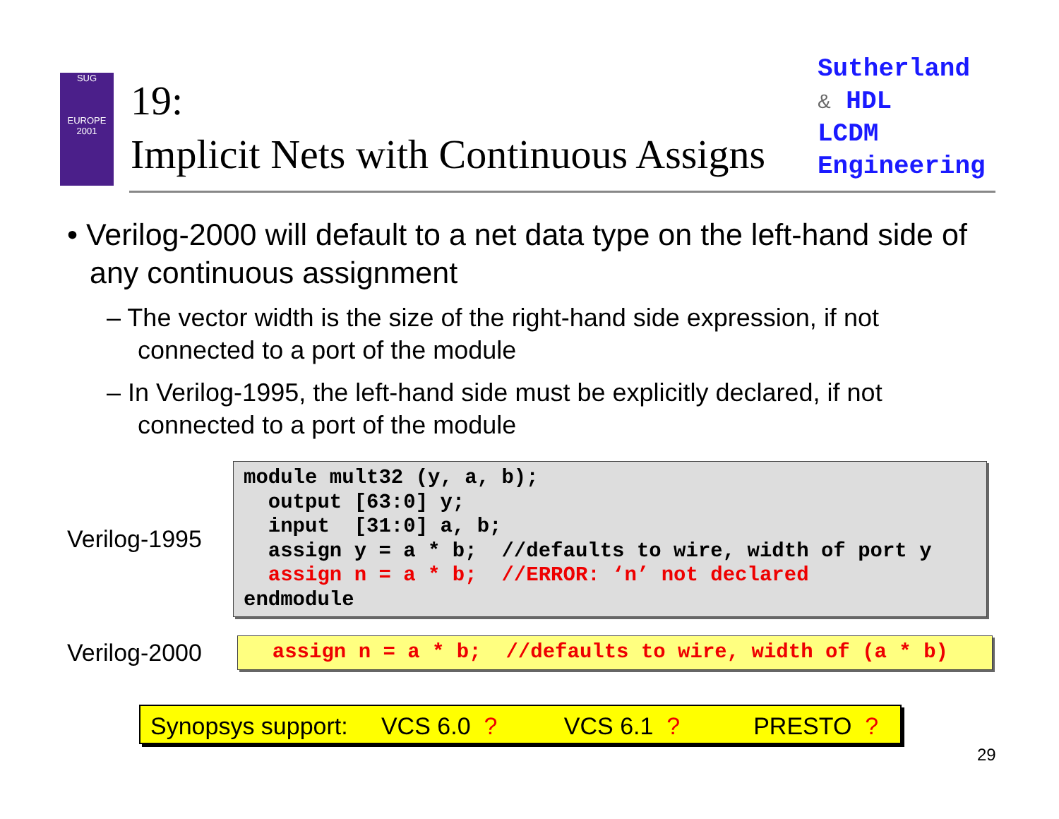SUG
EUROPE
2001
19:
Implicit Nets with Continuous Assigns
Sutherland
& HDL
LCDM
Engineering
• Verilog-2000 will default to a net data type on the left-hand side of any continuous assignment
– The vector width is the size of the right-hand side expression, if not connected to a port of the module
– In Verilog-1995, the left-hand side must be explicitly declared, if not connected to a port of the module
Verilog-1995
module mult32 (y, a, b);
  output [63:0] y;
  input  [31:0] a, b;
  assign y = a * b;  //defaults to wire, width of port y
  assign n = a * b;  //ERROR: ‘n’ not declared
endmodule
Verilog-2000
  assign n = a * b;  //defaults to wire, width of (a * b)
Synopsys support: VCS 6.0 ? VCS 6.1 ? PRESTO ?
29